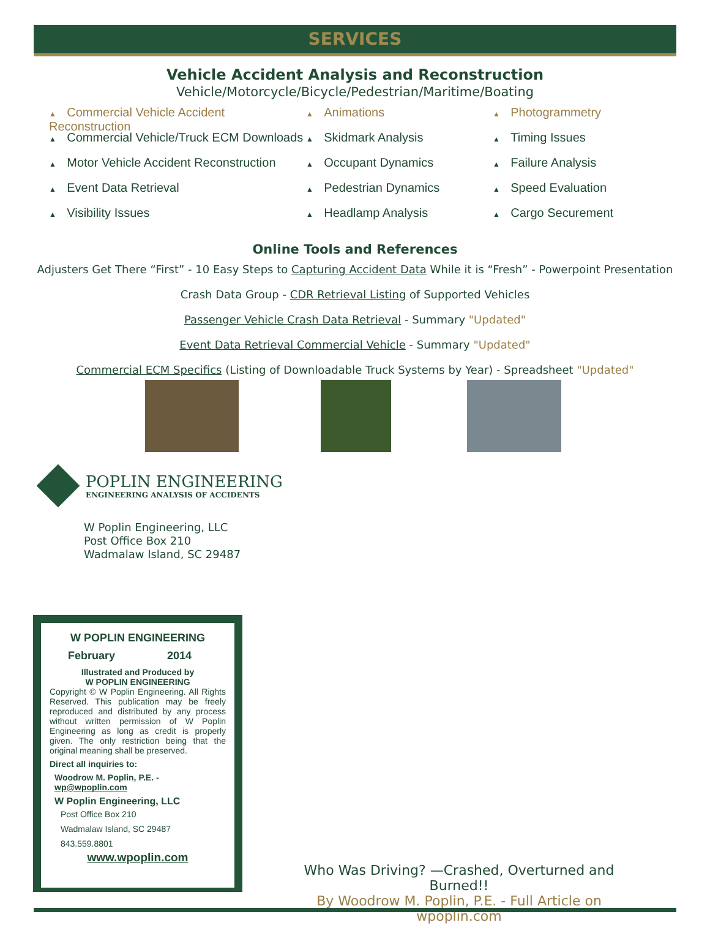SERVICES
Vehicle Accident Analysis and Reconstruction
Vehicle/Motorcycle/Bicycle/Pedestrian/Maritime/Boating
Commercial Vehicle Accident Reconstruction
Commercial Vehicle/Truck ECM Downloads
Motor Vehicle Accident Reconstruction
Event Data Retrieval
Visibility Issues
Animations
Skidmark Analysis
Occupant Dynamics
Pedestrian Dynamics
Headlamp Analysis
Photogrammetry
Timing Issues
Failure Analysis
Speed Evaluation
Cargo Securement
Online Tools and References
Adjusters Get There “First” - 10 Easy Steps to Capturing Accident Data While it is “Fresh” - Powerpoint Presentation
Crash Data Group - CDR Retrieval Listing of Supported Vehicles
Passenger Vehicle Crash Data Retrieval - Summary "Updated"
Event Data Retrieval Commercial Vehicle - Summary "Updated"
Commercial ECM Specifics (Listing of Downloadable Truck Systems by Year) - Spreadsheet "Updated"
POPLIN ENGINEERING
ENGINEERING ANALYSIS OF ACCIDENTS
W Poplin Engineering, LLC
Post Office Box 210
Wadmalaw Island, SC 29487
W POPLIN ENGINEERING
February 2014
Illustrated and Produced by
W POPLIN ENGINEERING
Copyright © W Poplin Engineering. All Rights Reserved. This publication may be freely reproduced and distributed by any process without written permission of W Poplin Engineering as long as credit is properly given. The only restriction being that the original meaning shall be preserved.
Direct all inquiries to:
Woodrow M. Poplin, P.E. - wp@wpoplin.com
W Poplin Engineering, LLC
Post Office Box 210
Wadmalaw Island, SC 29487
843.559.8801
www.wpoplin.com
Who Was Driving? —Crashed, Overturned and Burned!!
By Woodrow M. Poplin, P.E. - Full Article on wpoplin.com